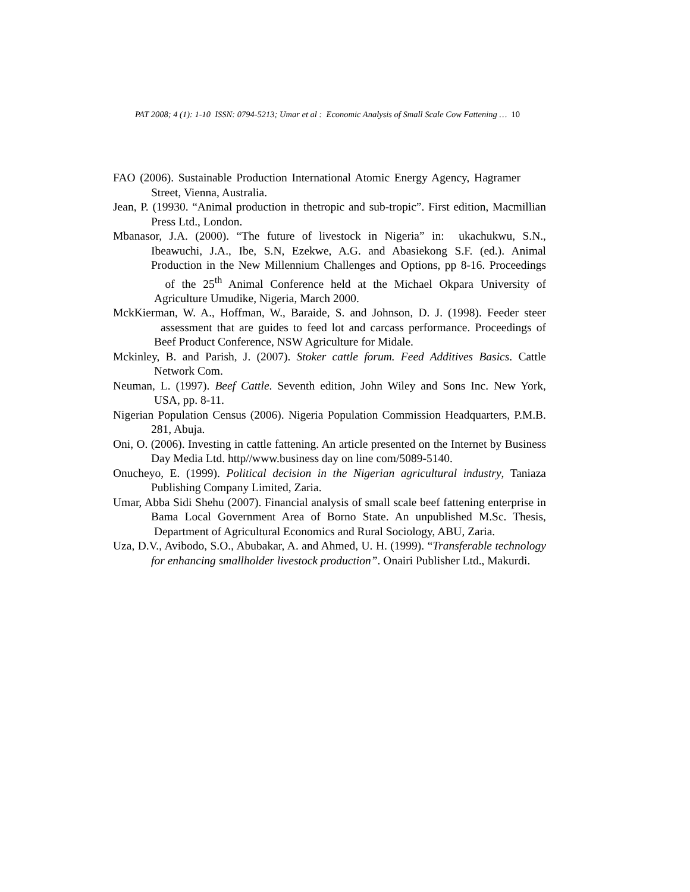PAT 2008; 4 (1): 1-10 ISSN: 0794-5213; Umar et al : Economic Analysis of Small Scale Cow Fattening … 10
FAO (2006). Sustainable Production International Atomic Energy Agency, Hagramer Street, Vienna, Australia.
Jean, P. (19930. “Animal production in thetropic and sub-tropic”. First edition, Macmillian Press Ltd., London.
Mbanasor, J.A. (2000). “The future of livestock in Nigeria” in: ukachukwu, S.N., Ibeawuchi, J.A., Ibe, S.N, Ezekwe, A.G. and Abasiekong S.F. (ed.). Animal Production in the New Millennium Challenges and Options, pp 8-16. Proceedings of the 25<sup>th</sup> Animal Conference held at the Michael Okpara University of Agriculture Umudike, Nigeria, March 2000.
MckKierman, W. A., Hoffman, W., Baraide, S. and Johnson, D. J. (1998). Feeder steer assessment that are guides to feed lot and carcass performance. Proceedings of Beef Product Conference, NSW Agriculture for Midale.
Mckinley, B. and Parish, J. (2007). Stoker cattle forum. Feed Additives Basics. Cattle Network Com.
Neuman, L. (1997). Beef Cattle. Seventh edition, John Wiley and Sons Inc. New York, USA, pp. 8-11.
Nigerian Population Census (2006). Nigeria Population Commission Headquarters, P.M.B. 281, Abuja.
Oni, O. (2006). Investing in cattle fattening. An article presented on the Internet by Business Day Media Ltd. http//www.business day on line com/5089-5140.
Onucheyo, E. (1999). Political decision in the Nigerian agricultural industry, Taniaza Publishing Company Limited, Zaria.
Umar, Abba Sidi Shehu (2007). Financial analysis of small scale beef fattening enterprise in Bama Local Government Area of Borno State. An unpublished M.Sc. Thesis, Department of Agricultural Economics and Rural Sociology, ABU, Zaria.
Uza, D.V., Avibodo, S.O., Abubakar, A. and Ahmed, U. H. (1999). “Transferable technology for enhancing smallholder livestock production”. Onairi Publisher Ltd., Makurdi.